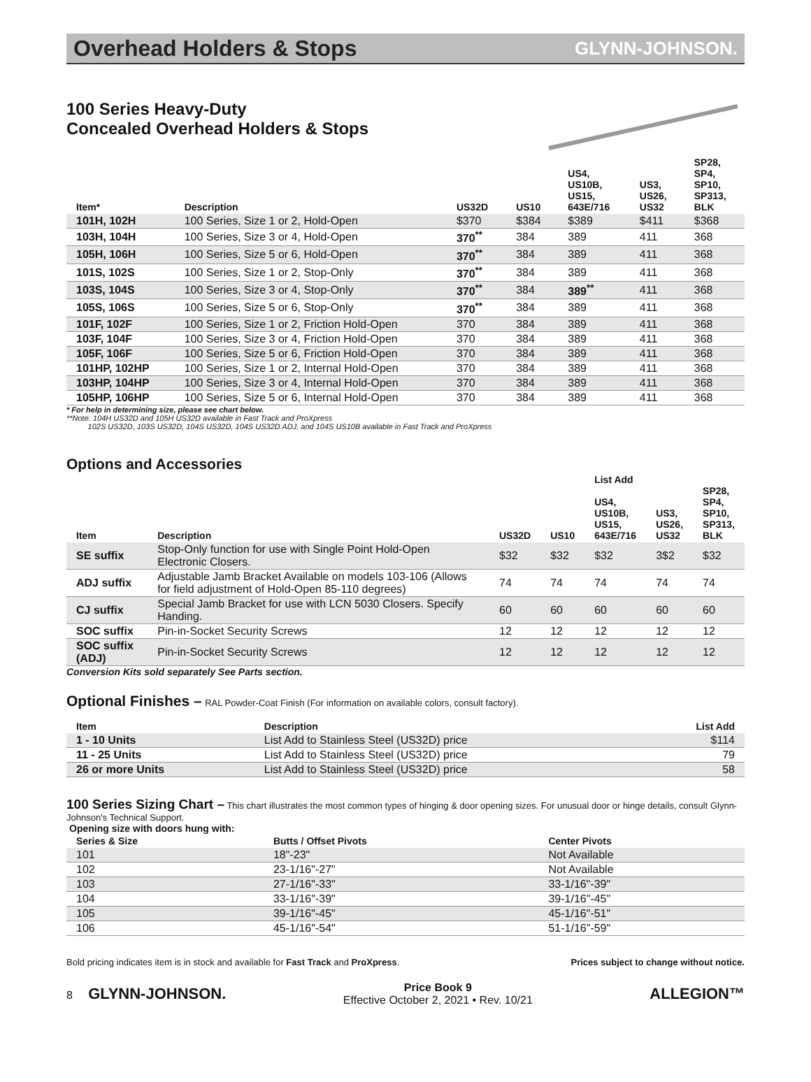Overhead Holders & Stops
GLYNN-JOHNSON.
100 Series Heavy-Duty
Concealed Overhead Holders & Stops
| Item* | Description | US32D | US10 | US4, US10B, US15, 643E/716 | US3, US26, US32 | SP28, SP4, SP10, SP313, BLK |
| --- | --- | --- | --- | --- | --- | --- |
| 101H, 102H | 100 Series, Size 1 or 2, Hold-Open | $370 | $384 | $389 | $411 | $368 |
| 103H, 104H | 100 Series, Size 3 or 4, Hold-Open | 370<sup>**</sup> | 384 | 389 | 411 | 368 |
| 105H, 106H | 100 Series, Size 5 or 6, Hold-Open | 370<sup>**</sup> | 384 | 389 | 411 | 368 |
| 101S, 102S | 100 Series, Size 1 or 2, Stop-Only | 370<sup>**</sup> | 384 | 389 | 411 | 368 |
| 103S, 104S | 100 Series, Size 3 or 4, Stop-Only | 370<sup>**</sup> | 384 | 389<sup>**</sup> | 411 | 368 |
| 105S, 106S | 100 Series, Size 5 or 6, Stop-Only | 370<sup>**</sup> | 384 | 389 | 411 | 368 |
| 101F, 102F | 100 Series, Size 1 or 2, Friction Hold-Open | 370 | 384 | 389 | 411 | 368 |
| 103F, 104F | 100 Series, Size 3 or 4, Friction Hold-Open | 370 | 384 | 389 | 411 | 368 |
| 105F, 106F | 100 Series, Size 5 or 6, Friction Hold-Open | 370 | 384 | 389 | 411 | 368 |
| 101HP, 102HP | 100 Series, Size 1 or 2, Internal Hold-Open | 370 | 384 | 389 | 411 | 368 |
| 103HP, 104HP | 100 Series, Size 3 or 4, Internal Hold-Open | 370 | 384 | 389 | 411 | 368 |
| 105HP, 106HP | 100 Series, Size 5 or 6, Internal Hold-Open | 370 | 384 | 389 | 411 | 368 |
* For help in determining size, please see chart below.
**Note: 104H US32D and 105H US32D available in Fast Track and ProXpress
102S US32D, 103S US32D, 104S US32D, 104S US32D ADJ, and 104S US10B available in Fast Track and ProXpress
Options and Accessories
| Item | Description | US32D | US10 | List Add US4, US10B, US15, 643E/716 | US3, US26, US32 | SP28, SP4, SP10, SP313, BLK |
| --- | --- | --- | --- | --- | --- | --- |
| SE suffix | Stop-Only function for use with Single Point Hold-Open Electronic Closers. | $32 | $32 | $32 | 3$2 | $32 |
| ADJ suffix | Adjustable Jamb Bracket Available on models 103-106 (Allows for field adjustment of Hold-Open 85-110 degrees) | 74 | 74 | 74 | 74 | 74 |
| CJ suffix | Special Jamb Bracket for use with LCN 5030 Closers. Specify Handing. | 60 | 60 | 60 | 60 | 60 |
| SOC suffix | Pin-in-Socket Security Screws | 12 | 12 | 12 | 12 | 12 |
| SOC suffix (ADJ) | Pin-in-Socket Security Screws | 12 | 12 | 12 | 12 | 12 |
Conversion Kits sold separately See Parts section.
Optional Finishes – RAL Powder-Coat Finish (For information on available colors, consult factory).
| Item | Description | List Add |
| --- | --- | --- |
| 1 - 10 Units | List Add to Stainless Steel (US32D) price | $114 |
| 11 - 25 Units | List Add to Stainless Steel (US32D) price | 79 |
| 26 or more Units | List Add to Stainless Steel (US32D) price | 58 |
100 Series Sizing Chart – This chart illustrates the most common types of hinging & door opening sizes. For unusual door or hinge details, consult Glynn-Johnson's Technical Support.
Opening size with doors hung with:
| Series & Size | Butts / Offset Pivots | Center Pivots |
| --- | --- | --- |
| 101 | 18"-23" | Not Available |
| 102 | 23-1/16"-27" | Not Available |
| 103 | 27-1/16"-33" | 33-1/16"-39" |
| 104 | 33-1/16"-39" | 39-1/16"-45" |
| 105 | 39-1/16"-45" | 45-1/16"-51" |
| 106 | 45-1/16"-54" | 51-1/16"-59" |
Bold pricing indicates item is in stock and available for Fast Track and ProXpress. Prices subject to change without notice.
8 GLYNN-JOHNSON. Price Book 9
Effective October 2, 2021 • Rev. 10/21 ALLEGION™